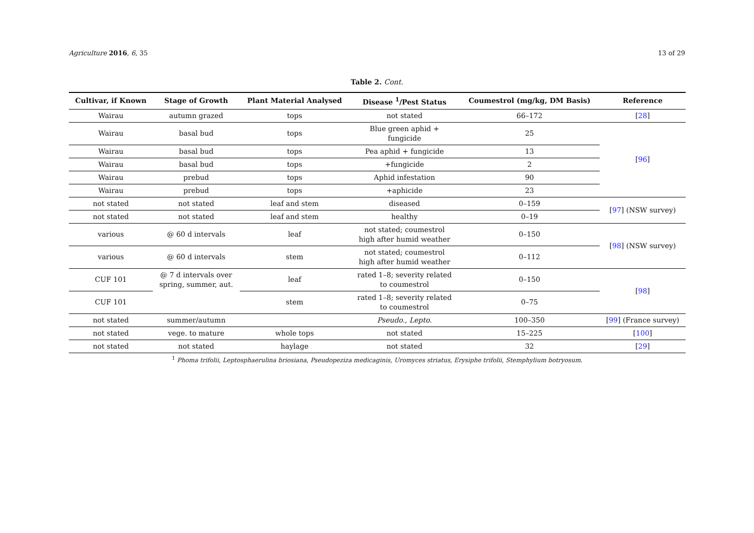Agriculture 2016, 6, 35 13 of 29
Table 2. Cont.
| Cultivar, if Known | Stage of Growth | Plant Material Analysed | Disease <sup>1</sup>/Pest Status | Coumestrol (mg/kg, DM Basis) | Reference |
| --- | --- | --- | --- | --- | --- |
| Wairau | autumn grazed | tops | not stated | 66–172 | [ 28 ] |
| Wairau | basal bud | tops | Blue green aphid + fungicide | 25 | [ 96 ] |
| Wairau | basal bud | tops | Pea aphid + fungicide | 13 | |
| Wairau | basal bud | tops | +fungicide | 2 | |
| Wairau | prebud | tops | Aphid infestation | 90 | |
| Wairau | prebud | tops | +aphicide | 23 | |
| not stated | not stated | leaf and stem | diseased | 0–159 | [ 97 ] (NSW survey) |
| not stated | not stated | leaf and stem | healthy | 0–19 | |
| various | @ 60 d intervals | leaf | not stated; coumestrol high after humid weather | 0–150 | [ 98 ] (NSW survey) |
| various | @ 60 d intervals | stem | not stated; coumestrol high after humid weather | 0–112 | |
| CUF 101 | @ 7 d intervals over spring, summer, aut. | leaf | rated 1–8; severity related to coumestrol | 0–150 | [ 98 ] |
| CUF 101 | | stem | rated 1–8; severity related to coumestrol | 0–75 | |
| not stated | summer/autumn | | Pseudo., Lepto. | 100–350 | [ 99 ] (France survey) |
| not stated | vege. to mature | whole tops | not stated | 15–225 | [ 100 ] |
| not stated | not stated | haylage | not stated | 32 | [ 29 ] |
<sup>1</sup> Phoma trifolii, Leptosphaerulina briosiana, Pseudopeziza medicaginis, Uromyces striatus, Erysiphe trifolii, Stemphylium botryosum.